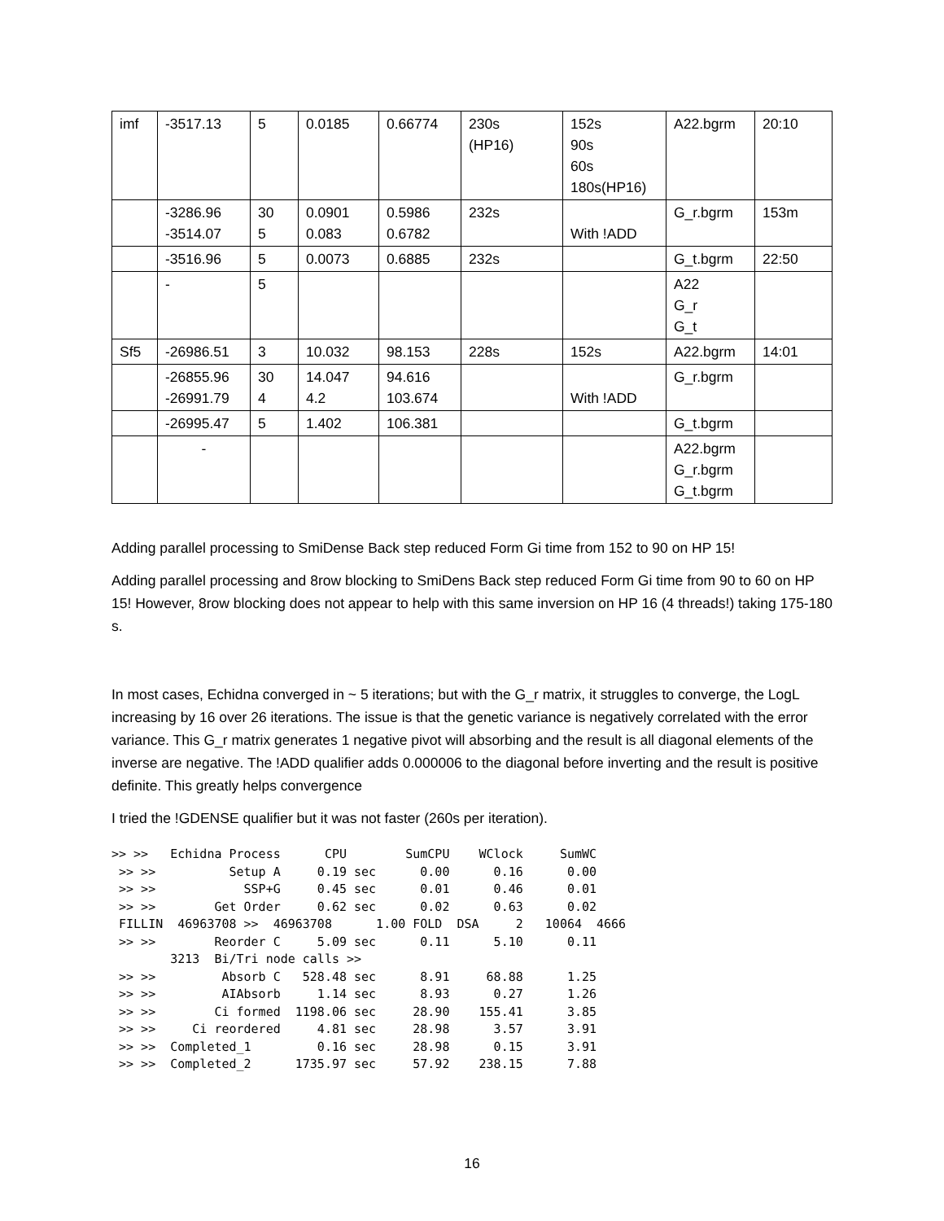| imf | -3517.13 | 5 | 0.0185 | 0.66774 | 230s (HP16) | 152s 90s 60s 180s(HP16) | A22.bgrm | 20:10 |
| | -3286.96 -3514.07 | 30 5 | 0.0901 0.083 | 0.5986 0.6782 | 232s | With !ADD | G_r.bgrm | 153m |
| | -3516.96 | 5 | 0.0073 | 0.6885 | 232s | | G_t.bgrm | 22:50 |
| | - | 5 | | | | | A22 G_r G_t | |
| Sf5 | -26986.51 | 3 | 10.032 | 98.153 | 228s | 152s | A22.bgrm | 14:01 |
| | -26855.96 -26991.79 | 30 4 | 14.047 4.2 | 94.616 103.674 | | With !ADD | G_r.bgrm | |
| | -26995.47 | 5 | 1.402 | 106.381 | | | G_t.bgrm | |
| | - | | | | | | A22.bgrm G_r.bgrm G_t.bgrm | |
Adding parallel processing to SmiDense Back step reduced Form Gi time from 152 to 90 on HP 15!
Adding parallel processing and 8row blocking to SmiDens Back step reduced Form Gi time from 90 to 60 on HP 15! However, 8row blocking does not appear to help with this same inversion on HP 16 (4 threads!) taking 175-180 s.
In most cases, Echidna converged in ~ 5 iterations; but with the G_r matrix, it struggles to converge, the LogL increasing by 16 over 26 iterations. The issue is that the genetic variance is negatively correlated with the error variance. This G_r matrix generates 1 negative pivot will absorbing and the result is all diagonal elements of the inverse are negative. The !ADD qualifier adds 0.000006 to the diagonal before inverting and the result is positive definite. This greatly helps convergence
I tried the !GDENSE qualifier but it was not faster (260s per iteration).
>> >>   Echidna Process      CPU        SumCPU    WClock     SumWC
 >> >>          Setup A     0.19 sec      0.00      0.16      0.00
 >> >>            SSP+G     0.45 sec      0.01      0.46      0.01
 >> >>        Get Order     0.62 sec      0.02      0.63      0.02
 FILLIN  46963708 >>  46963708      1.00 FOLD  DSA     2   10064  4666
 >> >>        Reorder C     5.09 sec      0.11      5.10      0.11
        3213  Bi/Tri node calls >>
 >> >>         Absorb C   528.48 sec      8.91     68.88      1.25
 >> >>         AIAbsorb     1.14 sec      8.93      0.27      1.26
 >> >>        Ci formed  1198.06 sec     28.90    155.41      3.85
 >> >>     Ci reordered     4.81 sec     28.98      3.57      3.91
 >> >>  Completed_1         0.16 sec     28.98      0.15      3.91
 >> >>  Completed_2      1735.97 sec     57.92    238.15      7.88
16